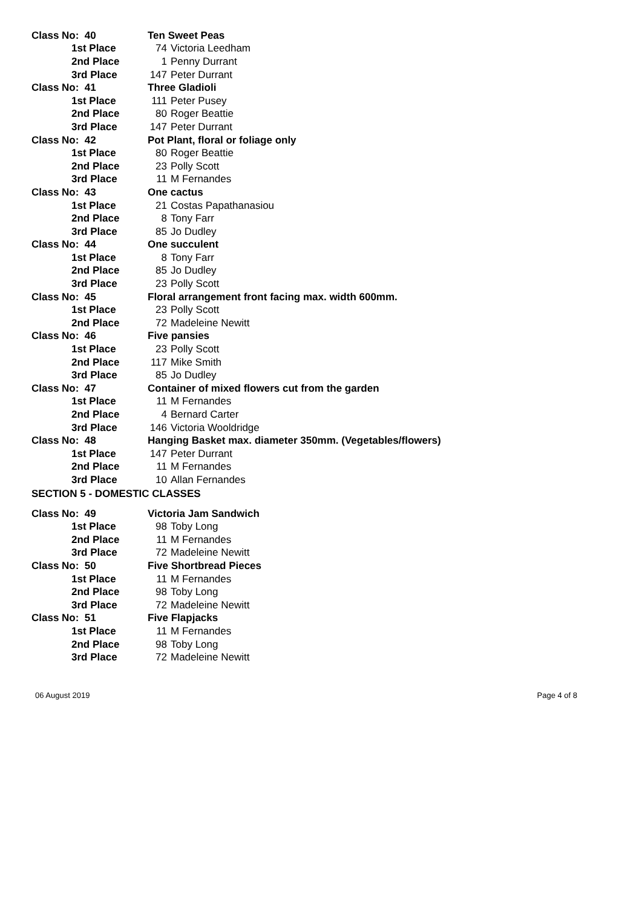| Class No: 40 | Ten Sweet Peas |
| 1st Place | 74 Victoria Leedham |
| 2nd Place | 1 Penny Durrant |
| 3rd Place | 147 Peter Durrant |
| Class No: 41 | Three Gladioli |
| 1st Place | 111 Peter Pusey |
| 2nd Place | 80 Roger Beattie |
| 3rd Place | 147 Peter Durrant |
| Class No: 42 | Pot Plant, floral or foliage only |
| 1st Place | 80 Roger Beattie |
| 2nd Place | 23 Polly Scott |
| 3rd Place | 11 M Fernandes |
| Class No: 43 | One cactus |
| 1st Place | 21 Costas Papathanasiou |
| 2nd Place | 8 Tony Farr |
| 3rd Place | 85 Jo Dudley |
| Class No: 44 | One succulent |
| 1st Place | 8 Tony Farr |
| 2nd Place | 85 Jo Dudley |
| 3rd Place | 23 Polly Scott |
| Class No: 45 | Floral arrangement front facing max. width 600mm. |
| 1st Place | 23 Polly Scott |
| 2nd Place | 72 Madeleine Newitt |
| Class No: 46 | Five pansies |
| 1st Place | 23 Polly Scott |
| 2nd Place | 117 Mike Smith |
| 3rd Place | 85 Jo Dudley |
| Class No: 47 | Container of mixed flowers cut from the garden |
| 1st Place | 11 M Fernandes |
| 2nd Place | 4 Bernard Carter |
| 3rd Place | 146 Victoria Wooldridge |
| Class No: 48 | Hanging Basket max. diameter 350mm. (Vegetables/flowers) |
| 1st Place | 147 Peter Durrant |
| 2nd Place | 11 M Fernandes |
| 3rd Place | 10 Allan Fernandes |
| SECTION 5 - DOMESTIC CLASSES | |
| Class No: 49 | Victoria Jam Sandwich |
| 1st Place | 98 Toby Long |
| 2nd Place | 11 M Fernandes |
| 3rd Place | 72 Madeleine Newitt |
| Class No: 50 | Five Shortbread Pieces |
| 1st Place | 11 M Fernandes |
| 2nd Place | 98 Toby Long |
| 3rd Place | 72 Madeleine Newitt |
| Class No: 51 | Five Flapjacks |
| 1st Place | 11 M Fernandes |
| 2nd Place | 98 Toby Long |
| 3rd Place | 72 Madeleine Newitt |
06 August 2019 Page 4 of 8